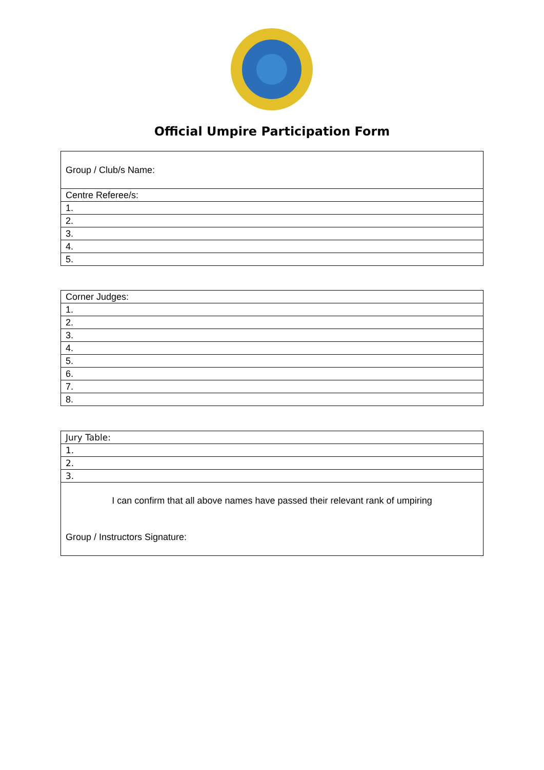Official Umpire Participation Form
| Group / Club/s Name: |
| Centre Referee/s: |
| 1. |
| 2. |
| 3. |
| 4. |
| 5. |
| Corner Judges: |
| 1. |
| 2. |
| 3. |
| 4. |
| 5. |
| 6. |
| 7. |
| 8. |
| Jury Table: |
| 1. |
| 2. |
| 3. |
| I can confirm that all above names have passed their relevant rank of umpiring Group / Instructors Signature: |